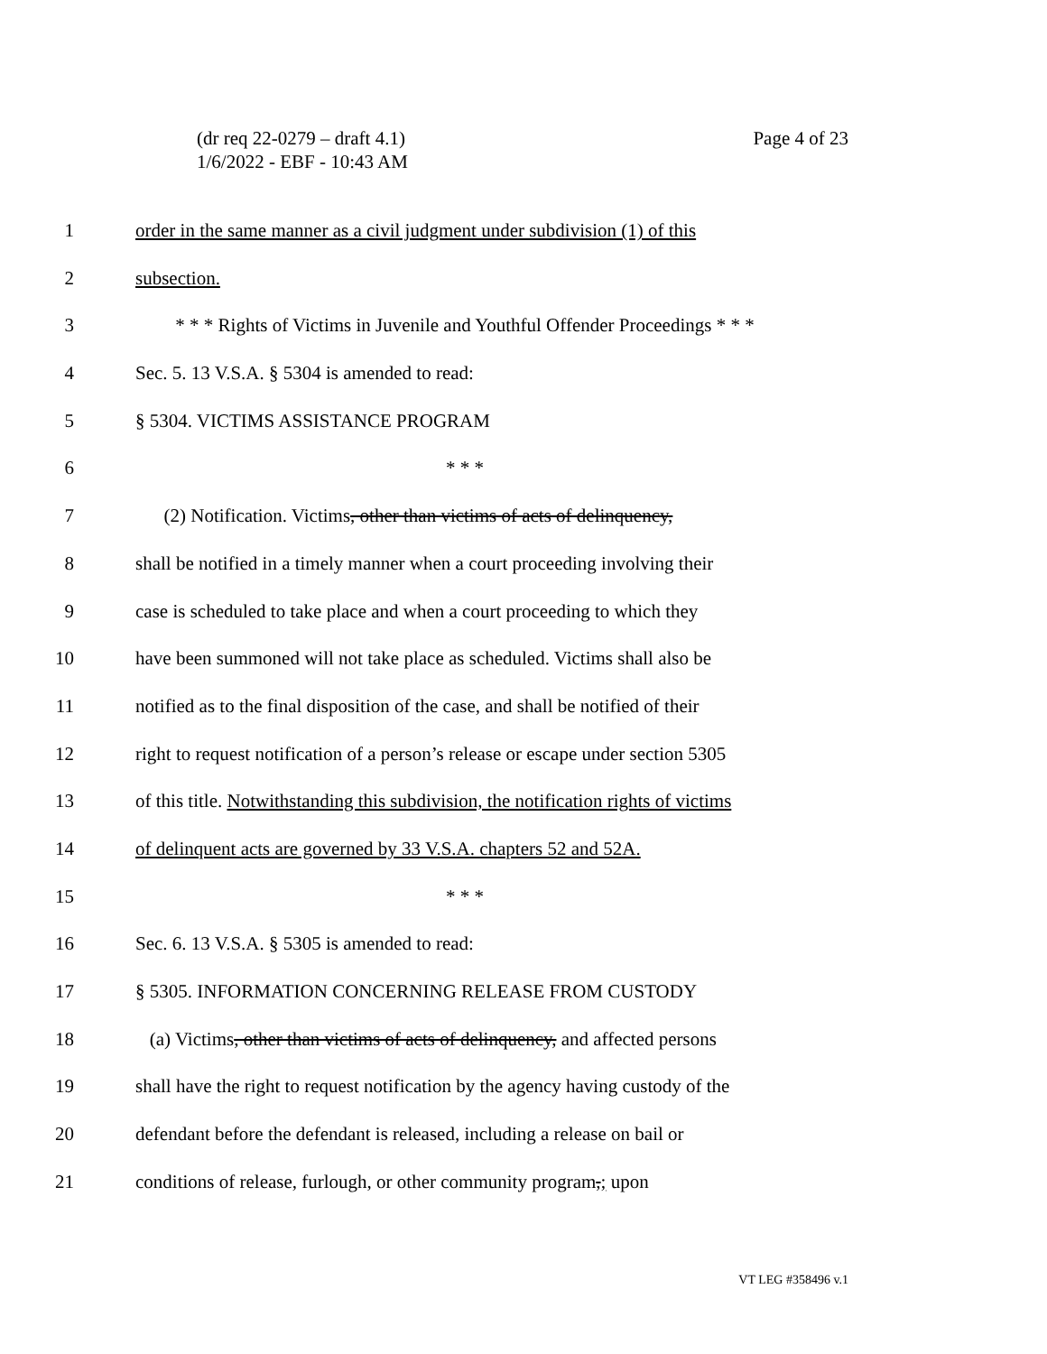Page 4 of 23 (dr req 22-0279 – draft 4.1)
1/6/2022 - EBF - 10:43 AM
1 order in the same manner as a civil judgment under subdivision (1) of this
2 subsection.
3 * * * Rights of Victims in Juvenile and Youthful Offender Proceedings * * *
4 Sec. 5. 13 V.S.A. § 5304 is amended to read:
5 § 5304. VICTIMS ASSISTANCE PROGRAM
6 * * *
7 (2) Notification. Victims, other than victims of acts of delinquency,
8 shall be notified in a timely manner when a court proceeding involving their
9 case is scheduled to take place and when a court proceeding to which they
10 have been summoned will not take place as scheduled. Victims shall also be
11 notified as to the final disposition of the case, and shall be notified of their
12 right to request notification of a person’s release or escape under section 5305
13 of this title. Notwithstanding this subdivision, the notification rights of victims
14 of delinquent acts are governed by 33 V.S.A. chapters 52 and 52A.
15 * * *
16 Sec. 6. 13 V.S.A. § 5305 is amended to read:
17 § 5305. INFORMATION CONCERNING RELEASE FROM CUSTODY
18 (a) Victims, other than victims of acts of delinquency, and affected persons
19 shall have the right to request notification by the agency having custody of the
20 defendant before the defendant is released, including a release on bail or
21 conditions of release, furlough, or other community program,; upon
VT LEG #358496 v.1